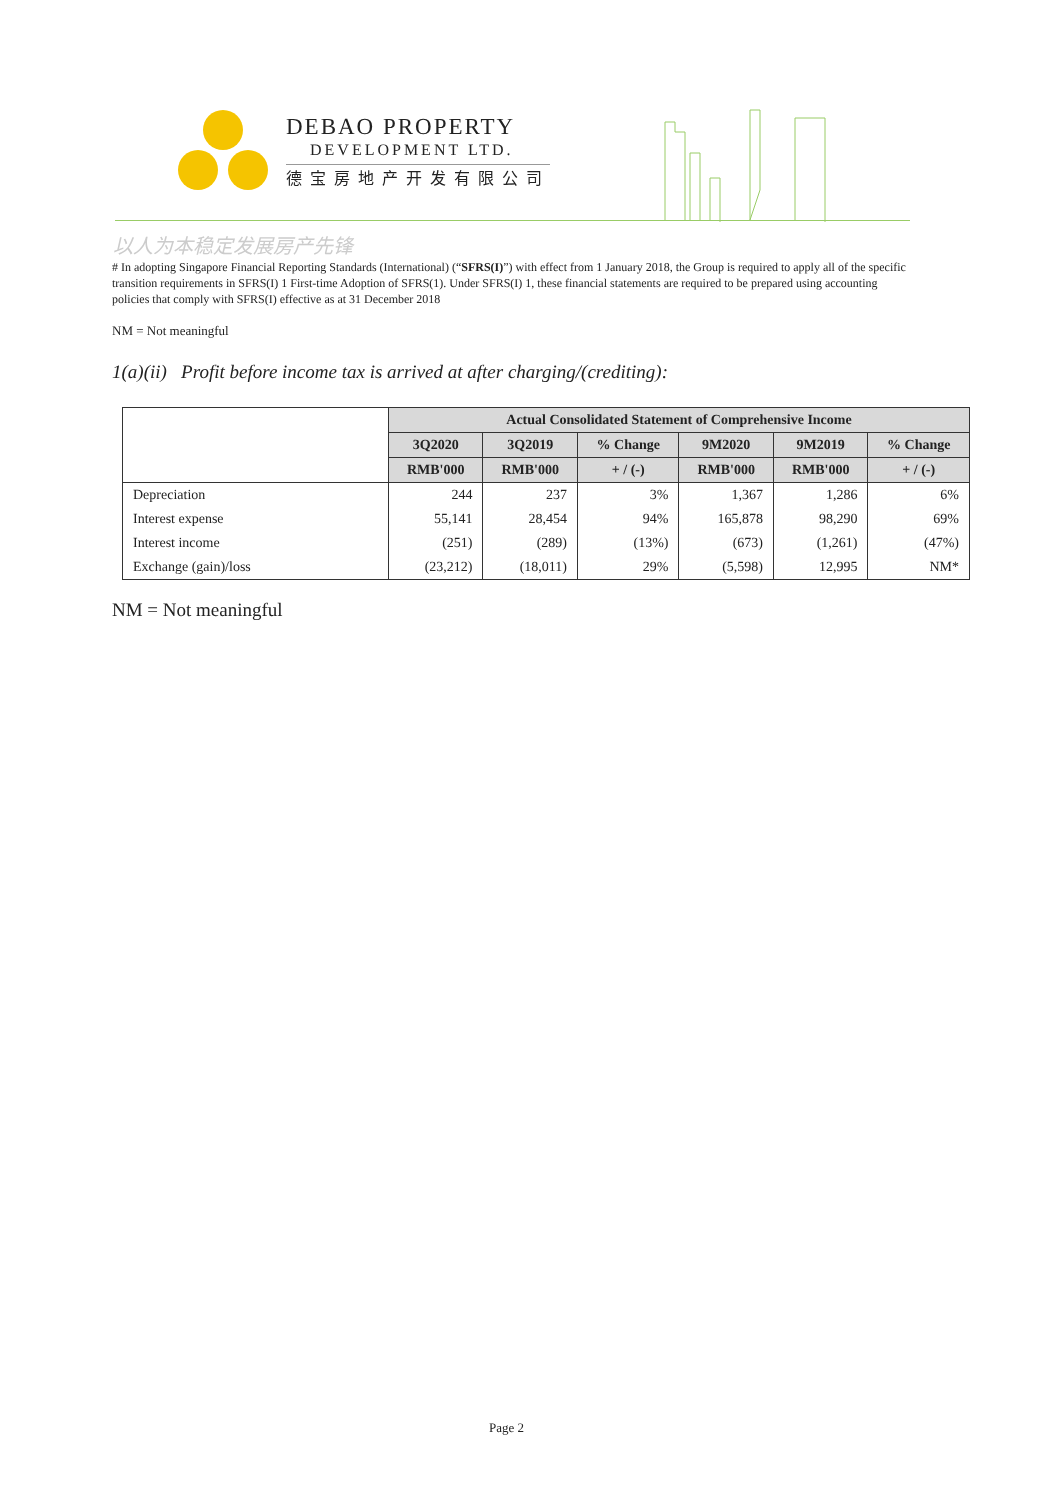DEBAO PROPERTY
DEVELOPMENT LTD.
德宝房地产开发有限公司
以人为本稳定发展房产先锋
# In adopting Singapore Financial Reporting Standards (International) (“SFRS(I)”) with effect from 1 January 2018, the Group is required to apply all of the specific transition requirements in SFRS(I) 1 First-time Adoption of SFRS(1). Under SFRS(I) 1, these financial statements are required to be prepared using accounting policies that comply with SFRS(I) effective as at 31 December 2018
NM = Not meaningful
1(a)(ii) Profit before income tax is arrived at after charging/(crediting):
| | Actual Consolidated Statement of Comprehensive Income | | | | | |
| --- | --- | --- | --- | --- | --- | --- |
| | 3Q2020 | 3Q2019 | % Change | 9M2020 | 9M2019 | % Change |
| | RMB'000 | RMB'000 | + / (-) | RMB'000 | RMB'000 | + / (-) |
| Depreciation | 244 | 237 | 3% | 1,367 | 1,286 | 6% |
| Interest expense | 55,141 | 28,454 | 94% | 165,878 | 98,290 | 69% |
| Interest income | (251) | (289) | (13%) | (673) | (1,261) | (47%) |
| Exchange (gain)/loss | (23,212) | (18,011) | 29% | (5,598) | 12,995 | NM* |
NM = Not meaningful
Page 2